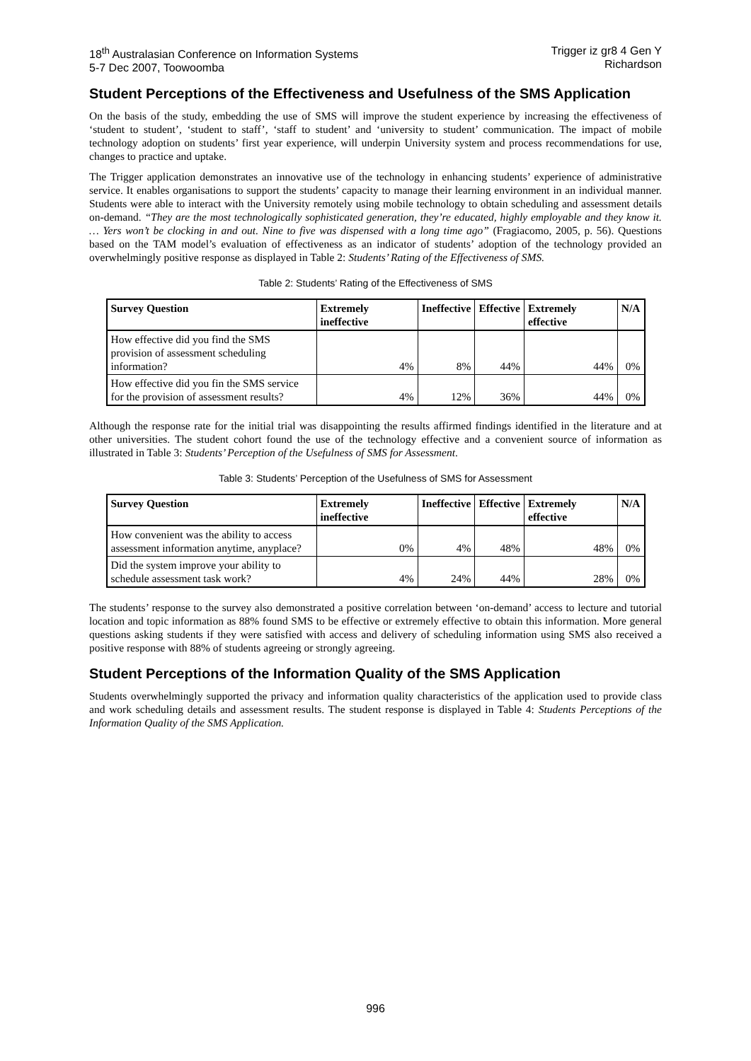18<sup>th</sup> Australasian Conference on Information Systems
5-7 Dec 2007, Toowoomba
Trigger iz gr8 4 Gen Y
Richardson
Student Perceptions of the Effectiveness and Usefulness of the SMS Application
On the basis of the study, embedding the use of SMS will improve the student experience by increasing the effectiveness of ‘student to student’, ‘student to staff’, ‘staff to student’ and ‘university to student’ communication. The impact of mobile technology adoption on students’ first year experience, will underpin University system and process recommendations for use, changes to practice and uptake.
The Trigger application demonstrates an innovative use of the technology in enhancing students’ experience of administrative service. It enables organisations to support the students’ capacity to manage their learning environment in an individual manner. Students were able to interact with the University remotely using mobile technology to obtain scheduling and assessment details on-demand. “They are the most technologically sophisticated generation, they’re educated, highly employable and they know it. … Yers won’t be clocking in and out. Nine to five was dispensed with a long time ago” (Fragiacomo, 2005, p. 56). Questions based on the TAM model’s evaluation of effectiveness as an indicator of students’ adoption of the technology provided an overwhelmingly positive response as displayed in Table 2: Students’ Rating of the Effectiveness of SMS.
Table 2: Students’ Rating of the Effectiveness of SMS
| Survey Question | Extremely ineffective | Ineffective | Effective | Extremely effective | N/A |
| --- | --- | --- | --- | --- | --- |
| How effective did you find the SMS provision of assessment scheduling information? | 4% | 8% | 44% | 44% | 0% |
| How effective did you fin the SMS service for the provision of assessment results? | 4% | 12% | 36% | 44% | 0% |
Although the response rate for the initial trial was disappointing the results affirmed findings identified in the literature and at other universities. The student cohort found the use of the technology effective and a convenient source of information as illustrated in Table 3: Students’ Perception of the Usefulness of SMS for Assessment.
Table 3: Students’ Perception of the Usefulness of SMS for Assessment
| Survey Question | Extremely ineffective | Ineffective | Effective | Extremely effective | N/A |
| --- | --- | --- | --- | --- | --- |
| How convenient was the ability to access assessment information anytime, anyplace? | 0% | 4% | 48% | 48% | 0% |
| Did the system improve your ability to schedule assessment task work? | 4% | 24% | 44% | 28% | 0% |
The students’ response to the survey also demonstrated a positive correlation between ‘on-demand’ access to lecture and tutorial location and topic information as 88% found SMS to be effective or extremely effective to obtain this information. More general questions asking students if they were satisfied with access and delivery of scheduling information using SMS also received a positive response with 88% of students agreeing or strongly agreeing.
Student Perceptions of the Information Quality of the SMS Application
Students overwhelmingly supported the privacy and information quality characteristics of the application used to provide class and work scheduling details and assessment results. The student response is displayed in Table 4: Students Perceptions of the Information Quality of the SMS Application.
996